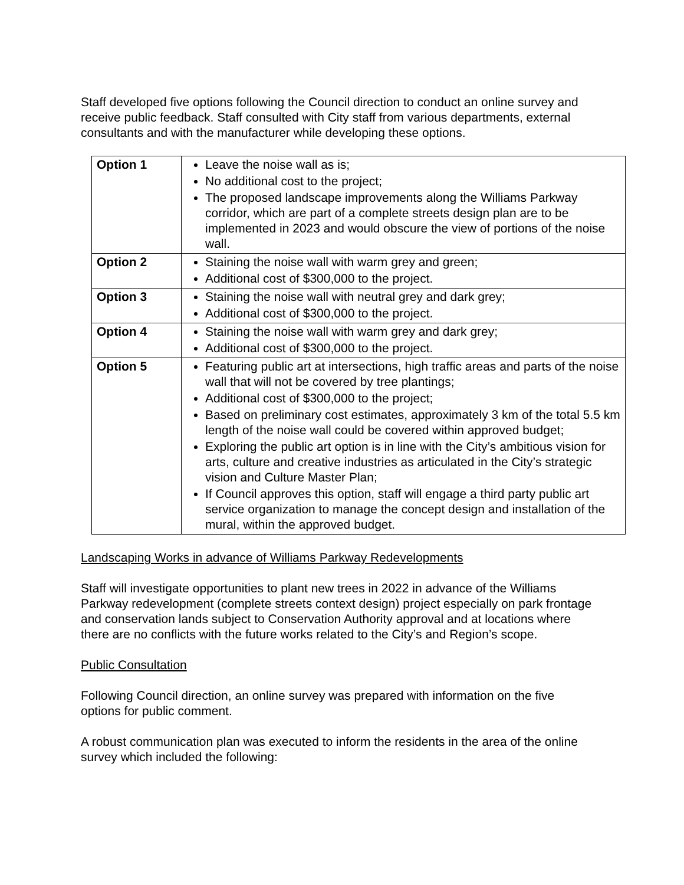Staff developed five options following the Council direction to conduct an online survey and receive public feedback. Staff consulted with City staff from various departments, external consultants and with the manufacturer while developing these options.
| Option 1 | Leave the noise wall as is; No additional cost to the project; The proposed landscape improvements along the Williams Parkway corridor, which are part of a complete streets design plan are to be implemented in 2023 and would obscure the view of portions of the noise wall. |
| Option 2 | Staining the noise wall with warm grey and green; Additional cost of $300,000 to the project. |
| Option 3 | Staining the noise wall with neutral grey and dark grey; Additional cost of $300,000 to the project. |
| Option 4 | Staining the noise wall with warm grey and dark grey; Additional cost of $300,000 to the project. |
| Option 5 | Featuring public art at intersections, high traffic areas and parts of the noise wall that will not be covered by tree plantings; Additional cost of $300,000 to the project; Based on preliminary cost estimates, approximately 3 km of the total 5.5 km length of the noise wall could be covered within approved budget; Exploring the public art option is in line with the City’s ambitious vision for arts, culture and creative industries as articulated in the City’s strategic vision and Culture Master Plan; If Council approves this option, staff will engage a third party public art service organization to manage the concept design and installation of the mural, within the approved budget. |
Landscaping Works in advance of Williams Parkway Redevelopments
Staff will investigate opportunities to plant new trees in 2022 in advance of the Williams Parkway redevelopment (complete streets context design) project especially on park frontage and conservation lands subject to Conservation Authority approval and at locations where there are no conflicts with the future works related to the City’s and Region’s scope.
Public Consultation
Following Council direction, an online survey was prepared with information on the five options for public comment.
A robust communication plan was executed to inform the residents in the area of the online survey which included the following: